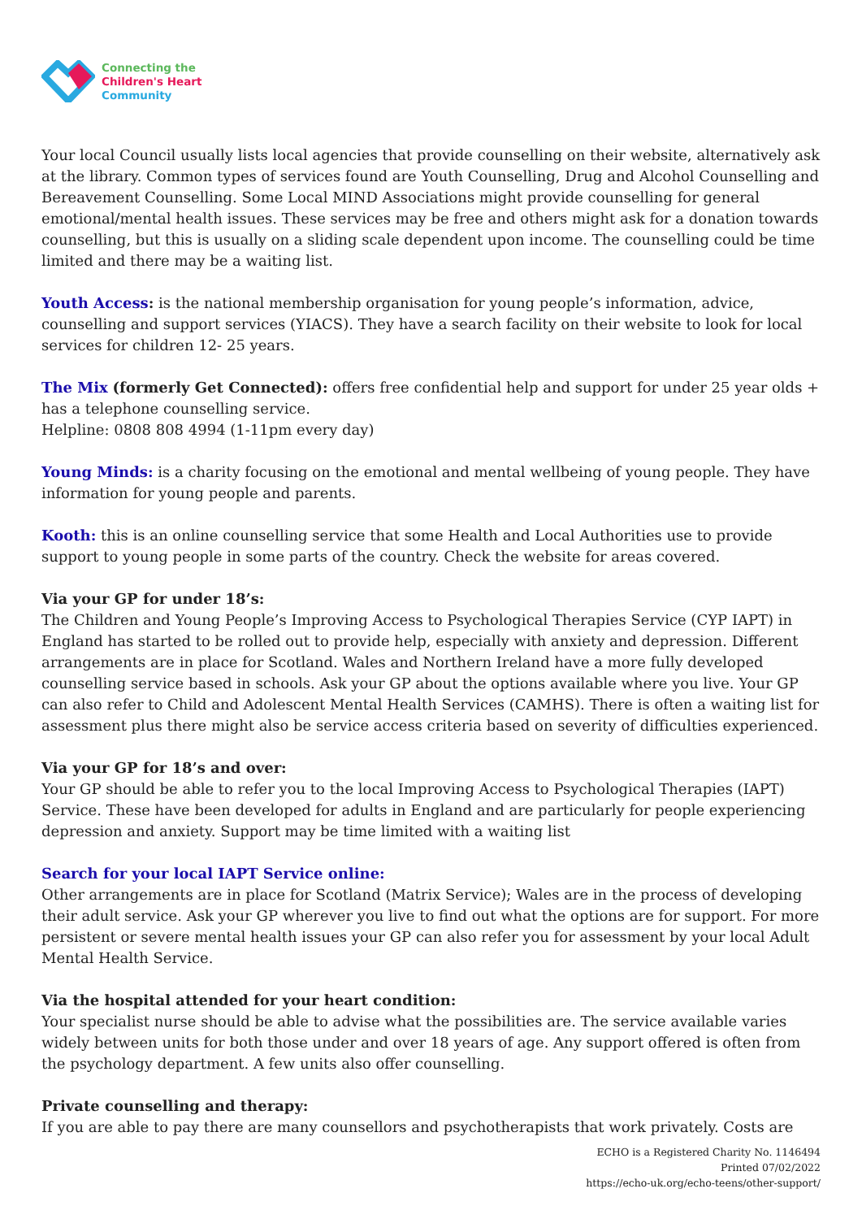Connecting the
Children's Heart
Community
Your local Council usually lists local agencies that provide counselling on their website, alternatively ask at the library. Common types of services found are Youth Counselling, Drug and Alcohol Counselling and Bereavement Counselling. Some Local MIND Associations might provide counselling for general emotional/mental health issues. These services may be free and others might ask for a donation towards counselling, but this is usually on a sliding scale dependent upon income. The counselling could be time limited and there may be a waiting list.
Youth Access: is the national membership organisation for young people’s information, advice, counselling and support services (YIACS). They have a search facility on their website to look for local services for children 12- 25 years.
The Mix (formerly Get Connected): offers free confidential help and support for under 25 year olds + has a telephone counselling service.
Helpline: 0808 808 4994 (1-11pm every day)
Young Minds: is a charity focusing on the emotional and mental wellbeing of young people. They have information for young people and parents.
Kooth: this is an online counselling service that some Health and Local Authorities use to provide support to young people in some parts of the country. Check the website for areas covered.
Via your GP for under 18’s:
The Children and Young People’s Improving Access to Psychological Therapies Service (CYP IAPT) in England has started to be rolled out to provide help, especially with anxiety and depression. Different arrangements are in place for Scotland. Wales and Northern Ireland have a more fully developed counselling service based in schools. Ask your GP about the options available where you live. Your GP can also refer to Child and Adolescent Mental Health Services (CAMHS). There is often a waiting list for assessment plus there might also be service access criteria based on severity of difficulties experienced.
Via your GP for 18’s and over:
Your GP should be able to refer you to the local Improving Access to Psychological Therapies (IAPT) Service. These have been developed for adults in England and are particularly for people experiencing depression and anxiety. Support may be time limited with a waiting list
Search for your local IAPT Service online:
Other arrangements are in place for Scotland (Matrix Service); Wales are in the process of developing their adult service. Ask your GP wherever you live to find out what the options are for support. For more persistent or severe mental health issues your GP can also refer you for assessment by your local Adult Mental Health Service.
Via the hospital attended for your heart condition:
Your specialist nurse should be able to advise what the possibilities are. The service available varies widely between units for both those under and over 18 years of age. Any support offered is often from the psychology department. A few units also offer counselling.
Private counselling and therapy:
If you are able to pay there are many counsellors and psychotherapists that work privately. Costs are
ECHO is a Registered Charity No. 1146494
Printed 07/02/2022
https://echo-uk.org/echo-teens/other-support/